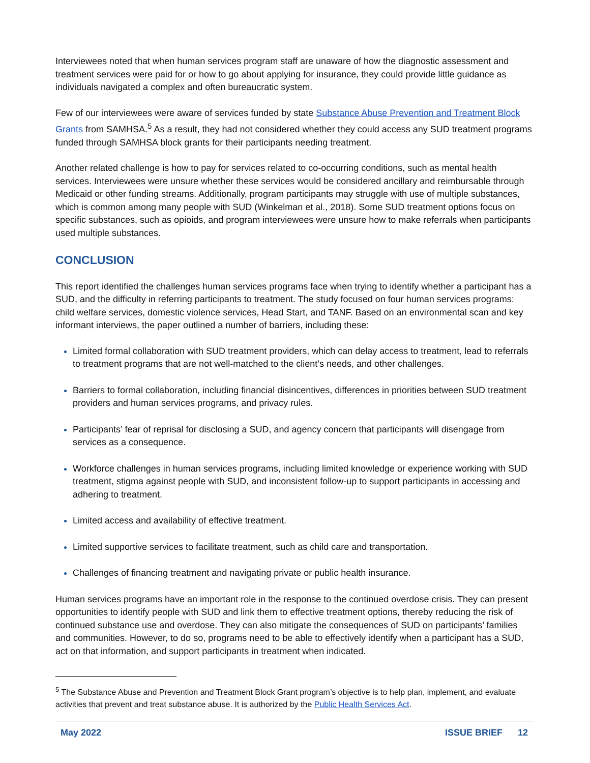Interviewees noted that when human services program staff are unaware of how the diagnostic assessment and treatment services were paid for or how to go about applying for insurance, they could provide little guidance as individuals navigated a complex and often bureaucratic system.
Few of our interviewees were aware of services funded by state Substance Abuse Prevention and Treatment Block Grants from SAMHSA.<sup>5</sup> As a result, they had not considered whether they could access any SUD treatment programs funded through SAMHSA block grants for their participants needing treatment.
Another related challenge is how to pay for services related to co-occurring conditions, such as mental health services. Interviewees were unsure whether these services would be considered ancillary and reimbursable through Medicaid or other funding streams. Additionally, program participants may struggle with use of multiple substances, which is common among many people with SUD (Winkelman et al., 2018). Some SUD treatment options focus on specific substances, such as opioids, and program interviewees were unsure how to make referrals when participants used multiple substances.
CONCLUSION
This report identified the challenges human services programs face when trying to identify whether a participant has a SUD, and the difficulty in referring participants to treatment. The study focused on four human services programs: child welfare services, domestic violence services, Head Start, and TANF. Based on an environmental scan and key informant interviews, the paper outlined a number of barriers, including these:
Limited formal collaboration with SUD treatment providers, which can delay access to treatment, lead to referrals to treatment programs that are not well-matched to the client’s needs, and other challenges.
Barriers to formal collaboration, including financial disincentives, differences in priorities between SUD treatment providers and human services programs, and privacy rules.
Participants’ fear of reprisal for disclosing a SUD, and agency concern that participants will disengage from services as a consequence.
Workforce challenges in human services programs, including limited knowledge or experience working with SUD treatment, stigma against people with SUD, and inconsistent follow-up to support participants in accessing and adhering to treatment.
Limited access and availability of effective treatment.
Limited supportive services to facilitate treatment, such as child care and transportation.
Challenges of financing treatment and navigating private or public health insurance.
Human services programs have an important role in the response to the continued overdose crisis. They can present opportunities to identify people with SUD and link them to effective treatment options, thereby reducing the risk of continued substance use and overdose. They can also mitigate the consequences of SUD on participants’ families and communities. However, to do so, programs need to be able to effectively identify when a participant has a SUD, act on that information, and support participants in treatment when indicated.
<sup>5</sup> The Substance Abuse and Prevention and Treatment Block Grant program’s objective is to help plan, implement, and evaluate activities that prevent and treat substance abuse. It is authorized by the Public Health Services Act.
May 2022 ISSUE BRIEF 12